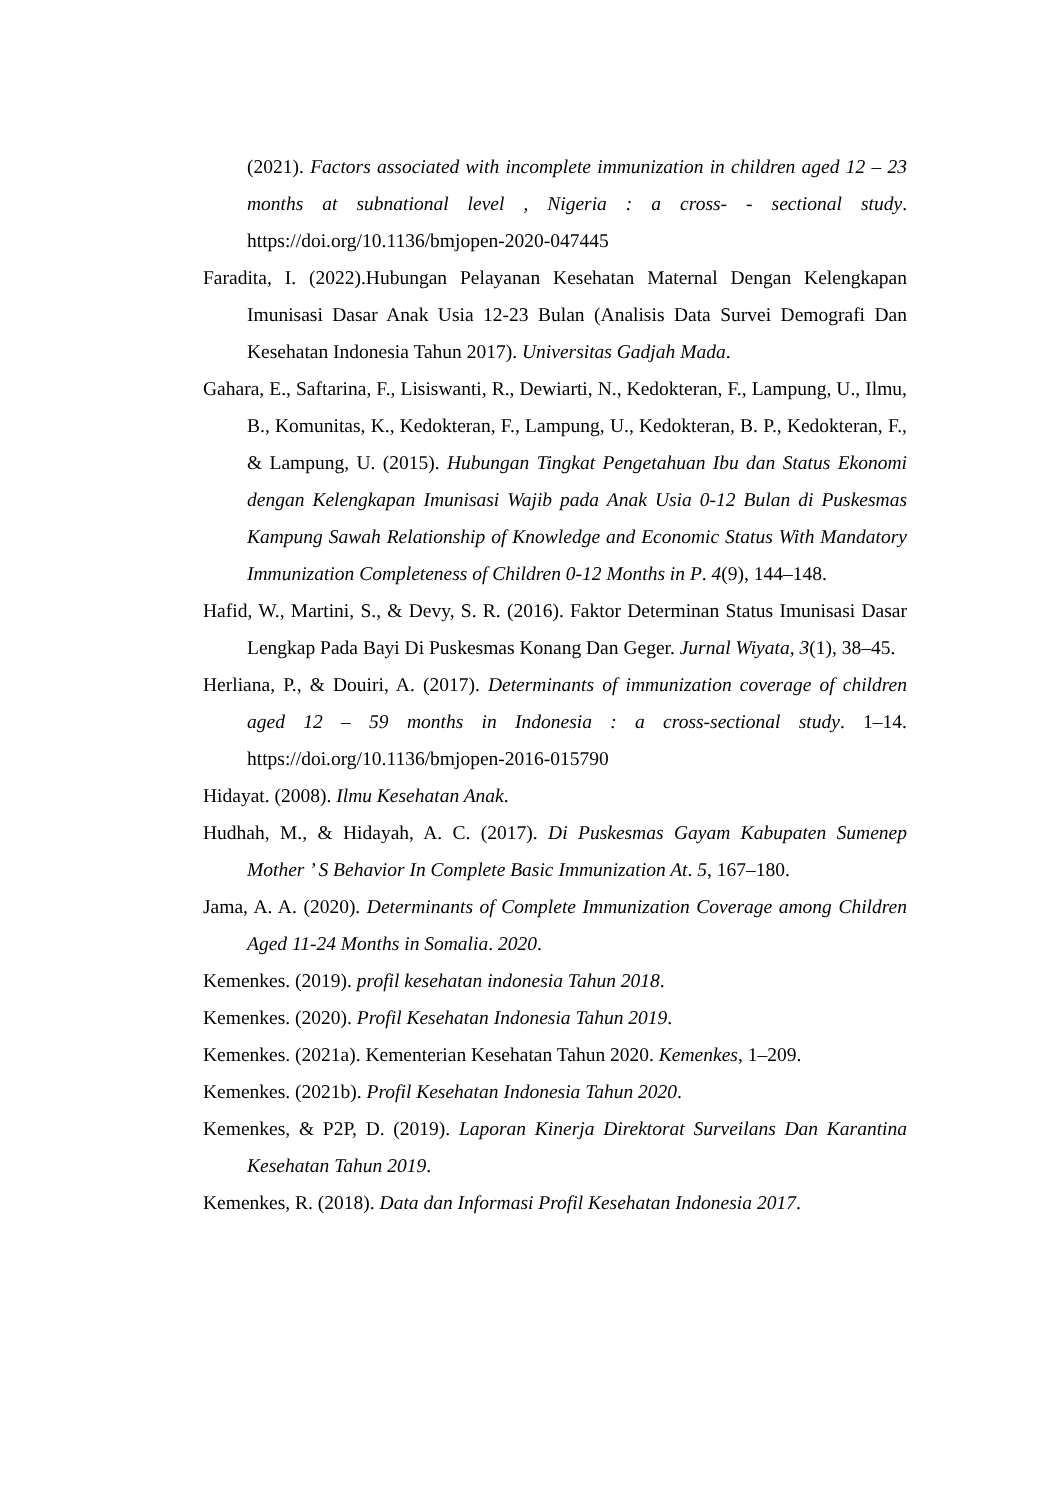(2021). Factors associated with incomplete immunization in children aged 12 – 23 months at subnational level , Nigeria : a cross- - sectional study. https://doi.org/10.1136/bmjopen-2020-047445
Faradita, I. (2022).Hubungan Pelayanan Kesehatan Maternal Dengan Kelengkapan Imunisasi Dasar Anak Usia 12-23 Bulan (Analisis Data Survei Demografi Dan Kesehatan Indonesia Tahun 2017). Universitas Gadjah Mada.
Gahara, E., Saftarina, F., Lisiswanti, R., Dewiarti, N., Kedokteran, F., Lampung, U., Ilmu, B., Komunitas, K., Kedokteran, F., Lampung, U., Kedokteran, B. P., Kedokteran, F., & Lampung, U. (2015). Hubungan Tingkat Pengetahuan Ibu dan Status Ekonomi dengan Kelengkapan Imunisasi Wajib pada Anak Usia 0-12 Bulan di Puskesmas Kampung Sawah Relationship of Knowledge and Economic Status With Mandatory Immunization Completeness of Children 0-12 Months in P. 4(9), 144–148.
Hafid, W., Martini, S., & Devy, S. R. (2016). Faktor Determinan Status Imunisasi Dasar Lengkap Pada Bayi Di Puskesmas Konang Dan Geger. Jurnal Wiyata, 3(1), 38–45.
Herliana, P., & Douiri, A. (2017). Determinants of immunization coverage of children aged 12 – 59 months in Indonesia : a cross-sectional study. 1–14. https://doi.org/10.1136/bmjopen-2016-015790
Hidayat. (2008). Ilmu Kesehatan Anak.
Hudhah, M., & Hidayah, A. C. (2017). Di Puskesmas Gayam Kabupaten Sumenep Mother ’ S Behavior In Complete Basic Immunization At. 5, 167–180.
Jama, A. A. (2020). Determinants of Complete Immunization Coverage among Children Aged 11-24 Months in Somalia. 2020.
Kemenkes. (2019). profil kesehatan indonesia Tahun 2018.
Kemenkes. (2020). Profil Kesehatan Indonesia Tahun 2019.
Kemenkes. (2021a). Kementerian Kesehatan Tahun 2020. Kemenkes, 1–209.
Kemenkes. (2021b). Profil Kesehatan Indonesia Tahun 2020.
Kemenkes, & P2P, D. (2019). Laporan Kinerja Direktorat Surveilans Dan Karantina Kesehatan Tahun 2019.
Kemenkes, R. (2018). Data dan Informasi Profil Kesehatan Indonesia 2017.